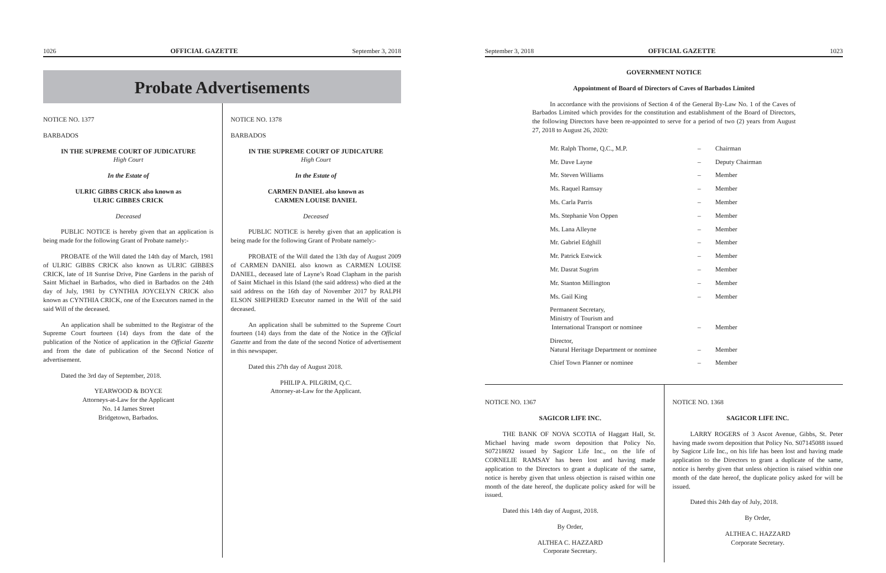1026 OFFICIAL GAZETTE September 3, 2018
Probate Advertisements
NOTICE NO. 1377
BARBADOS
IN THE SUPREME COURT OF JUDICATURE
High Court
In the Estate of
ULRIC GIBBS CRICK also known as
ULRIC GIBBES CRICK
Deceased
PUBLIC NOTICE is hereby given that an application is being made for the following Grant of Probate namely:-
PROBATE of the Will dated the 14th day of March, 1981 of ULRIC GIBBS CRICK also known as ULRIC GIBBES CRICK, late of 18 Sunrise Drive, Pine Gardens in the parish of Saint Michael in Barbados, who died in Barbados on the 24th day of July, 1981 by CYNTHIA JOYCELYN CRICK also known as CYNTHIA CRICK, one of the Executors named in the said Will of the deceased.
An application shall be submitted to the Registrar of the Supreme Court fourteen (14) days from the date of the publication of the Notice of application in the Official Gazette and from the date of publication of the Second Notice of advertisement.
Dated the 3rd day of September, 2018.
YEARWOOD & BOYCE
Attorneys-at-Law for the Applicant
No. 14 James Street
Bridgetown, Barbados.
NOTICE NO. 1378
BARBADOS
IN THE SUPREME COURT OF JUDICATURE
High Court
In the Estate of
CARMEN DANIEL also known as
CARMEN LOUISE DANIEL
Deceased
PUBLIC NOTICE is hereby given that an application is being made for the following Grant of Probate namely:-
PROBATE of the Will dated the 13th day of August 2009 of CARMEN DANIEL also known as CARMEN LOUISE DANIEL, deceased late of Layne’s Road Clapham in the parish of Saint Michael in this Island (the said address) who died at the said address on the 16th day of November 2017 by RALPH ELSON SHEPHERD Executor named in the Will of the said deceased.
An application shall be submitted to the Supreme Court fourteen (14) days from the date of the Notice in the Official Gazette and from the date of the second Notice of advertisement in this newspaper.
Dated this 27th day of August 2018.
PHILIP A. PILGRIM, Q.C.
Attorney-at-Law for the Applicant.
September 3, 2018 OFFICIAL GAZETTE 1023
GOVERNMENT NOTICE
Appointment of Board of Directors of Caves of Barbados Limited
In accordance with the provisions of Section 4 of the General By-Law No. 1 of the Caves of Barbados Limited which provides for the constitution and establishment of the Board of Directors, the following Directors have been re-appointed to serve for a period of two (2) years from August 27, 2018 to August 26, 2020:
| Mr. Ralph Thorne, Q.C., M.P. | – | Chairman |
| Mr. Dave Layne | – | Deputy Chairman |
| Mr. Steven Williams | – | Member |
| Ms. Raquel Ramsay | – | Member |
| Ms. Carla Parris | – | Member |
| Ms. Stephanie Von Oppen | – | Member |
| Ms. Lana Alleyne | – | Member |
| Mr. Gabriel Edghill | – | Member |
| Mr. Patrick Estwick | – | Member |
| Mr. Dasrat Sugrim | – | Member |
| Mr. Stanton Millington | – | Member |
| Ms. Gail King | – | Member |
| Permanent Secretary, Ministry of Tourism and International Transport or nominee | – | Member |
| Director, Natural Heritage Department or nominee | – | Member |
| Chief Town Planner or nominee | – | Member |
NOTICE NO. 1367
SAGICOR LIFE INC.
THE BANK OF NOVA SCOTIA of Haggatt Hall, St. Michael having made sworn deposition that Policy No. S07218692 issued by Sagicor Life Inc., on the life of CORNELIE RAMSAY has been lost and having made application to the Directors to grant a duplicate of the same, notice is hereby given that unless objection is raised within one month of the date hereof, the duplicate policy asked for will be issued.
Dated this 14th day of August, 2018.
By Order,
ALTHEA C. HAZZARD
Corporate Secretary.
NOTICE NO. 1368
SAGICOR LIFE INC.
LARRY ROGERS of 3 Ascot Avenue, Gibbs, St. Peter having made sworn deposition that Policy No. S07145088 issued by Sagicor Life Inc., on his life has been lost and having made application to the Directors to grant a duplicate of the same, notice is hereby given that unless objection is raised within one month of the date hereof, the duplicate policy asked for will be issued.
Dated this 24th day of July, 2018.
By Order,
ALTHEA C. HAZZARD
Corporate Secretary.